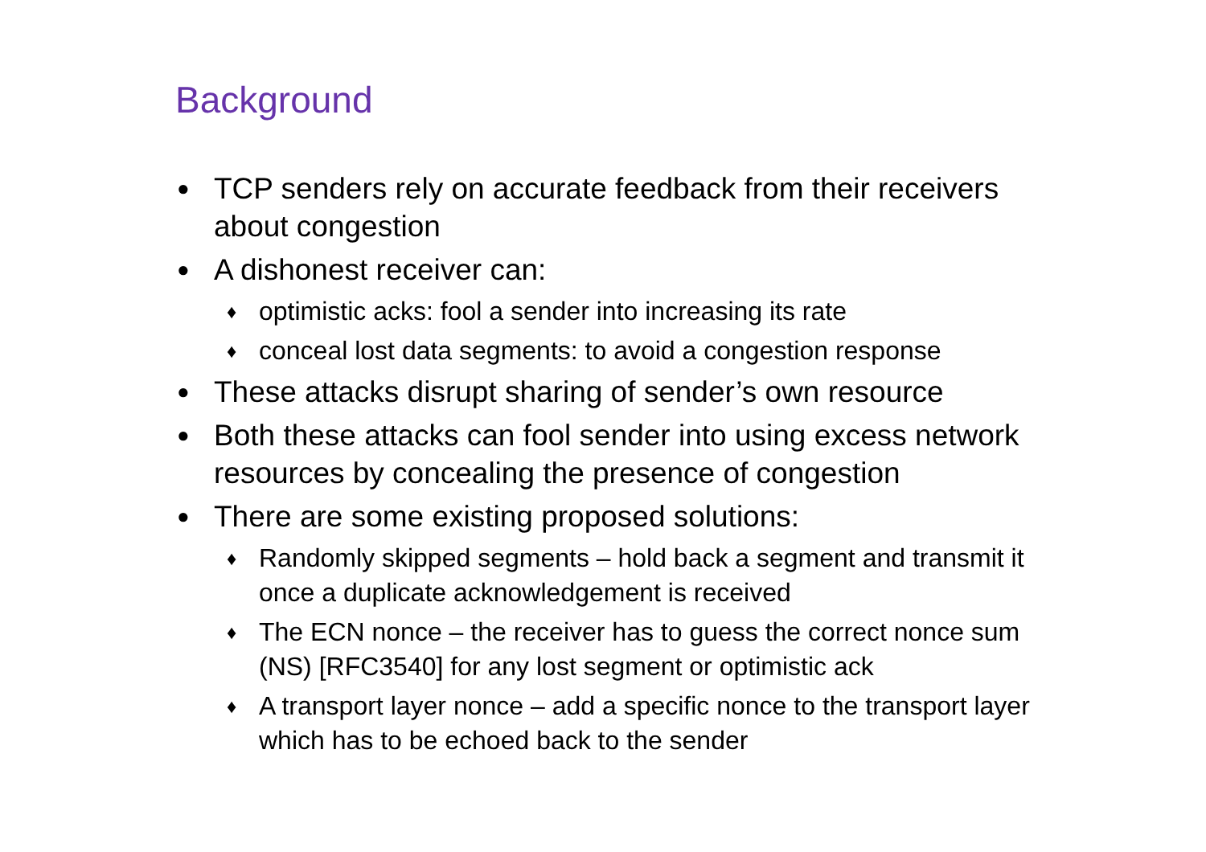Background
● TCP senders rely on accurate feedback from their receivers about congestion
● A dishonest receiver can:
♦ optimistic acks: fool a sender into increasing its rate
♦ conceal lost data segments: to avoid a congestion response
● These attacks disrupt sharing of sender’s own resource
● Both these attacks can fool sender into using excess network resources by concealing the presence of congestion
● There are some existing proposed solutions:
♦ Randomly skipped segments – hold back a segment and transmit it once a duplicate acknowledgement is received
♦ The ECN nonce – the receiver has to guess the correct nonce sum (NS) [RFC3540] for any lost segment or optimistic ack
♦ A transport layer nonce – add a specific nonce to the transport layer which has to be echoed back to the sender